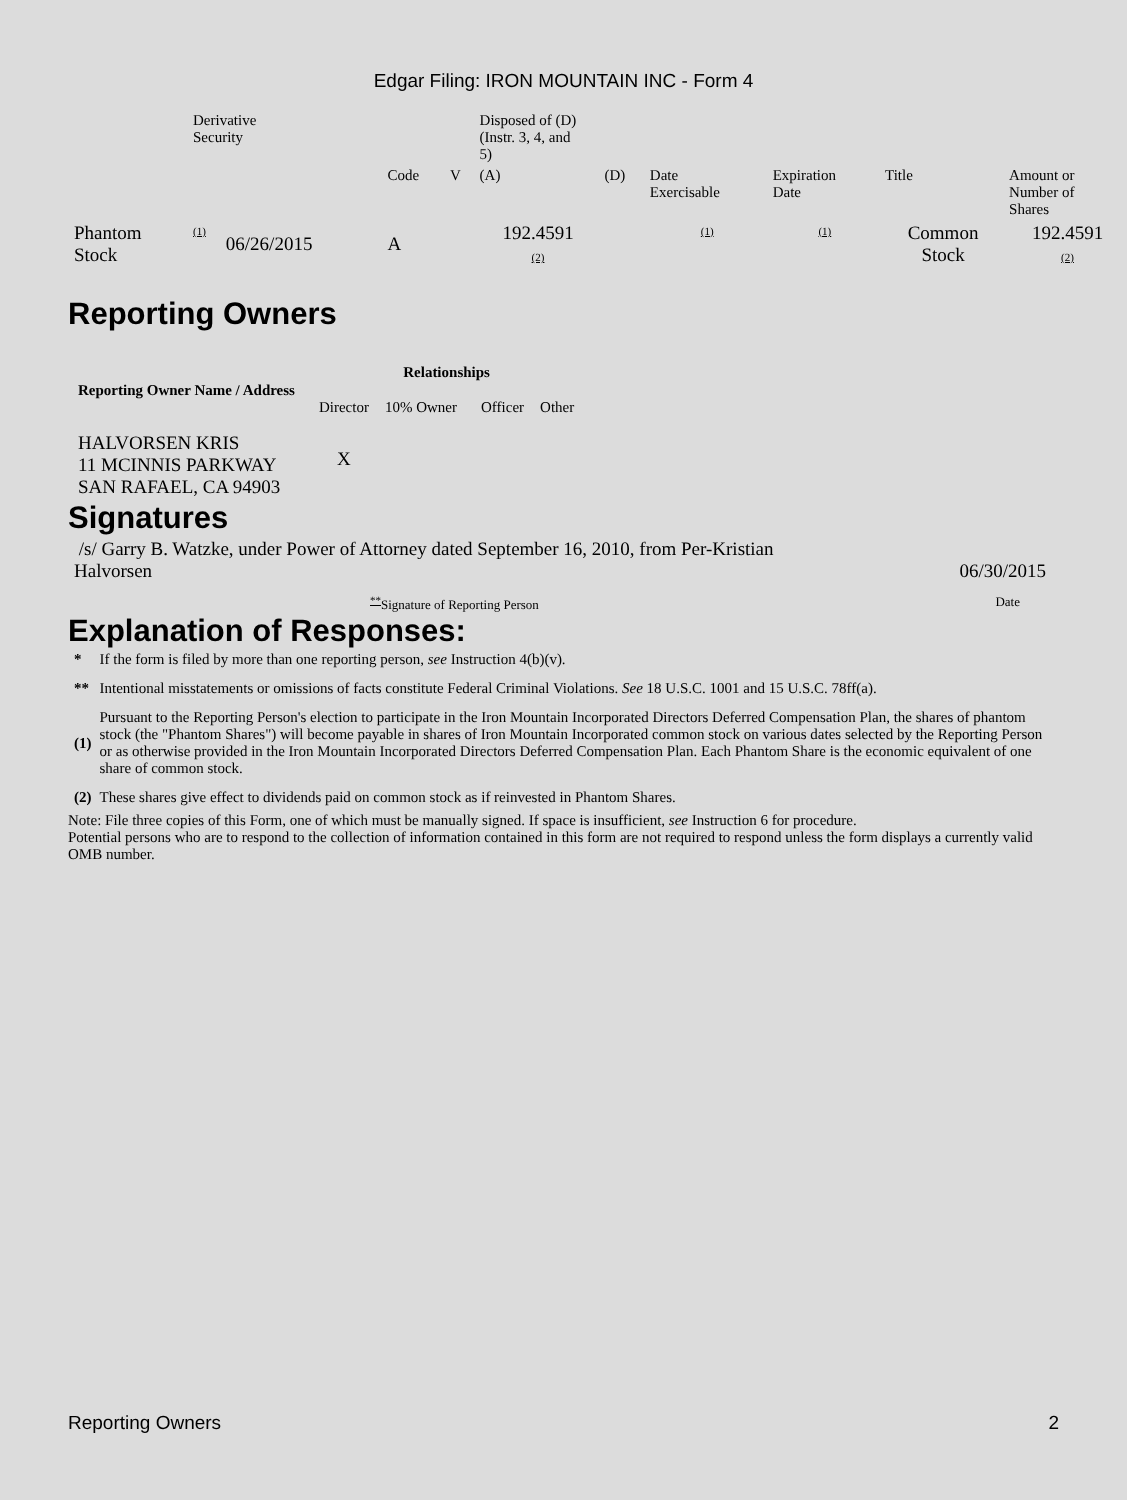Edgar Filing: IRON MOUNTAIN INC - Form 4
| | Derivative Security | | | | | Disposed of (D) (Instr. 3, 4, and 5) | | | | | |
| | | | | Code | V | (A) | (D) | Date Exercisable | Expiration Date | Title | Amount or Number of Shares |
| Phantom Stock | (1) | 06/26/2015 | | A | | 192.4591 (2) | | (1) | (1) | Common Stock | 192.4591 (2) |
Reporting Owners
| Reporting Owner Name / Address | Relationships | | | |
| --- | --- | --- | --- | --- |
| | Director | 10% Owner | Officer | Other |
| HALVORSEN KRIS 11 MCINNIS PARKWAY SAN RAFAEL, CA 94903 | X | | | |
Signatures
| /s/ Garry B. Watzke, under Power of Attorney dated September 16, 2010, from Per-Kristian Halvorsen | 06/30/2015 |
| <sup>**</sup> Signature of Reporting Person | Date |
Explanation of Responses:
| * | If the form is filed by more than one reporting person, see Instruction 4(b)(v). |
| ** | Intentional misstatements or omissions of facts constitute Federal Criminal Violations. See 18 U.S.C. 1001 and 15 U.S.C. 78ff(a). |
| (1) | Pursuant to the Reporting Person's election to participate in the Iron Mountain Incorporated Directors Deferred Compensation Plan, the shares of phantom stock (the "Phantom Shares") will become payable in shares of Iron Mountain Incorporated common stock on various dates selected by the Reporting Person or as otherwise provided in the Iron Mountain Incorporated Directors Deferred Compensation Plan. Each Phantom Share is the economic equivalent of one share of common stock. |
| (2) | These shares give effect to dividends paid on common stock as if reinvested in Phantom Shares. |
Note: File three copies of this Form, one of which must be manually signed. If space is insufficient, see Instruction 6 for procedure.
Potential persons who are to respond to the collection of information contained in this form are not required to respond unless the form displays a currently valid OMB number.
Reporting Owners 2